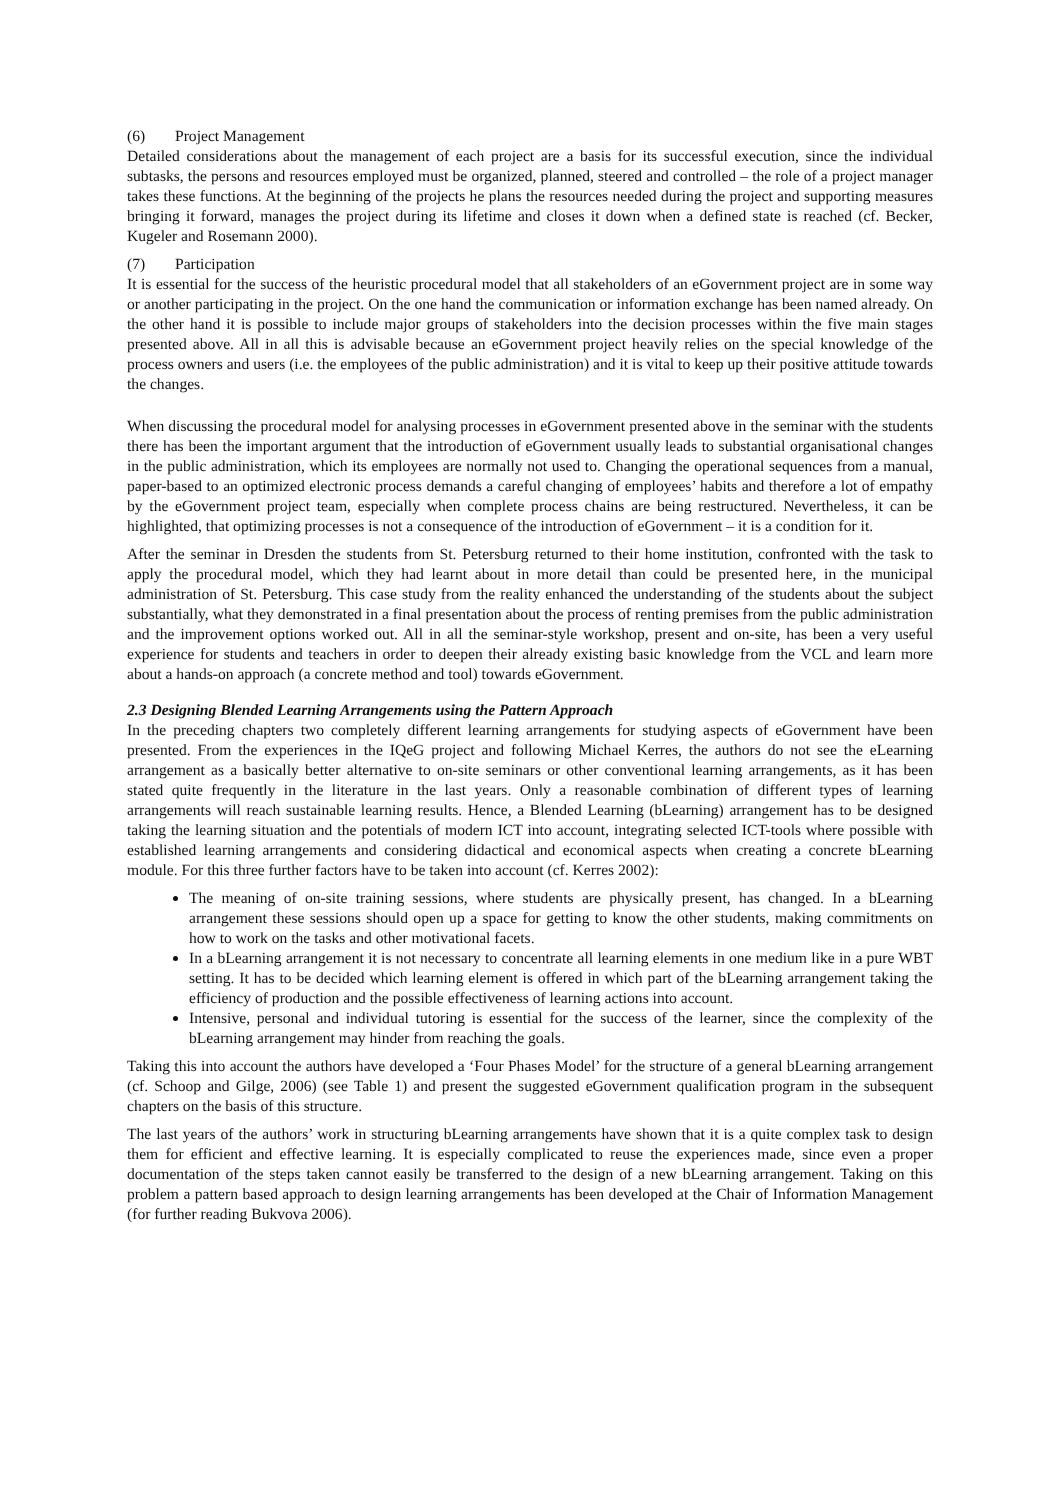(6) Project Management
Detailed considerations about the management of each project are a basis for its successful execution, since the individual subtasks, the persons and resources employed must be organized, planned, steered and controlled – the role of a project manager takes these functions. At the beginning of the projects he plans the resources needed during the project and supporting measures bringing it forward, manages the project during its lifetime and closes it down when a defined state is reached (cf. Becker, Kugeler and Rosemann 2000).
(7) Participation
It is essential for the success of the heuristic procedural model that all stakeholders of an eGovernment project are in some way or another participating in the project. On the one hand the communication or information exchange has been named already. On the other hand it is possible to include major groups of stakeholders into the decision processes within the five main stages presented above. All in all this is advisable because an eGovernment project heavily relies on the special knowledge of the process owners and users (i.e. the employees of the public administration) and it is vital to keep up their positive attitude towards the changes.
When discussing the procedural model for analysing processes in eGovernment presented above in the seminar with the students there has been the important argument that the introduction of eGovernment usually leads to substantial organisational changes in the public administration, which its employees are normally not used to. Changing the operational sequences from a manual, paper-based to an optimized electronic process demands a careful changing of employees’ habits and therefore a lot of empathy by the eGovernment project team, especially when complete process chains are being restructured. Nevertheless, it can be highlighted, that optimizing processes is not a consequence of the introduction of eGovernment – it is a condition for it.
After the seminar in Dresden the students from St. Petersburg returned to their home institution, confronted with the task to apply the procedural model, which they had learnt about in more detail than could be presented here, in the municipal administration of St. Petersburg. This case study from the reality enhanced the understanding of the students about the subject substantially, what they demonstrated in a final presentation about the process of renting premises from the public administration and the improvement options worked out. All in all the seminar-style workshop, present and on-site, has been a very useful experience for students and teachers in order to deepen their already existing basic knowledge from the VCL and learn more about a hands-on approach (a concrete method and tool) towards eGovernment.
2.3 Designing Blended Learning Arrangements using the Pattern Approach
In the preceding chapters two completely different learning arrangements for studying aspects of eGovernment have been presented. From the experiences in the IQeG project and following Michael Kerres, the authors do not see the eLearning arrangement as a basically better alternative to on-site seminars or other conventional learning arrangements, as it has been stated quite frequently in the literature in the last years. Only a reasonable combination of different types of learning arrangements will reach sustainable learning results. Hence, a Blended Learning (bLearning) arrangement has to be designed taking the learning situation and the potentials of modern ICT into account, integrating selected ICT-tools where possible with established learning arrangements and considering didactical and economical aspects when creating a concrete bLearning module. For this three further factors have to be taken into account (cf. Kerres 2002):
The meaning of on-site training sessions, where students are physically present, has changed. In a bLearning arrangement these sessions should open up a space for getting to know the other students, making commitments on how to work on the tasks and other motivational facets.
In a bLearning arrangement it is not necessary to concentrate all learning elements in one medium like in a pure WBT setting. It has to be decided which learning element is offered in which part of the bLearning arrangement taking the efficiency of production and the possible effectiveness of learning actions into account.
Intensive, personal and individual tutoring is essential for the success of the learner, since the complexity of the bLearning arrangement may hinder from reaching the goals.
Taking this into account the authors have developed a ‘Four Phases Model’ for the structure of a general bLearning arrangement (cf. Schoop and Gilge, 2006) (see Table 1) and present the suggested eGovernment qualification program in the subsequent chapters on the basis of this structure.
The last years of the authors’ work in structuring bLearning arrangements have shown that it is a quite complex task to design them for efficient and effective learning. It is especially complicated to reuse the experiences made, since even a proper documentation of the steps taken cannot easily be transferred to the design of a new bLearning arrangement. Taking on this problem a pattern based approach to design learning arrangements has been developed at the Chair of Information Management (for further reading Bukvova 2006).